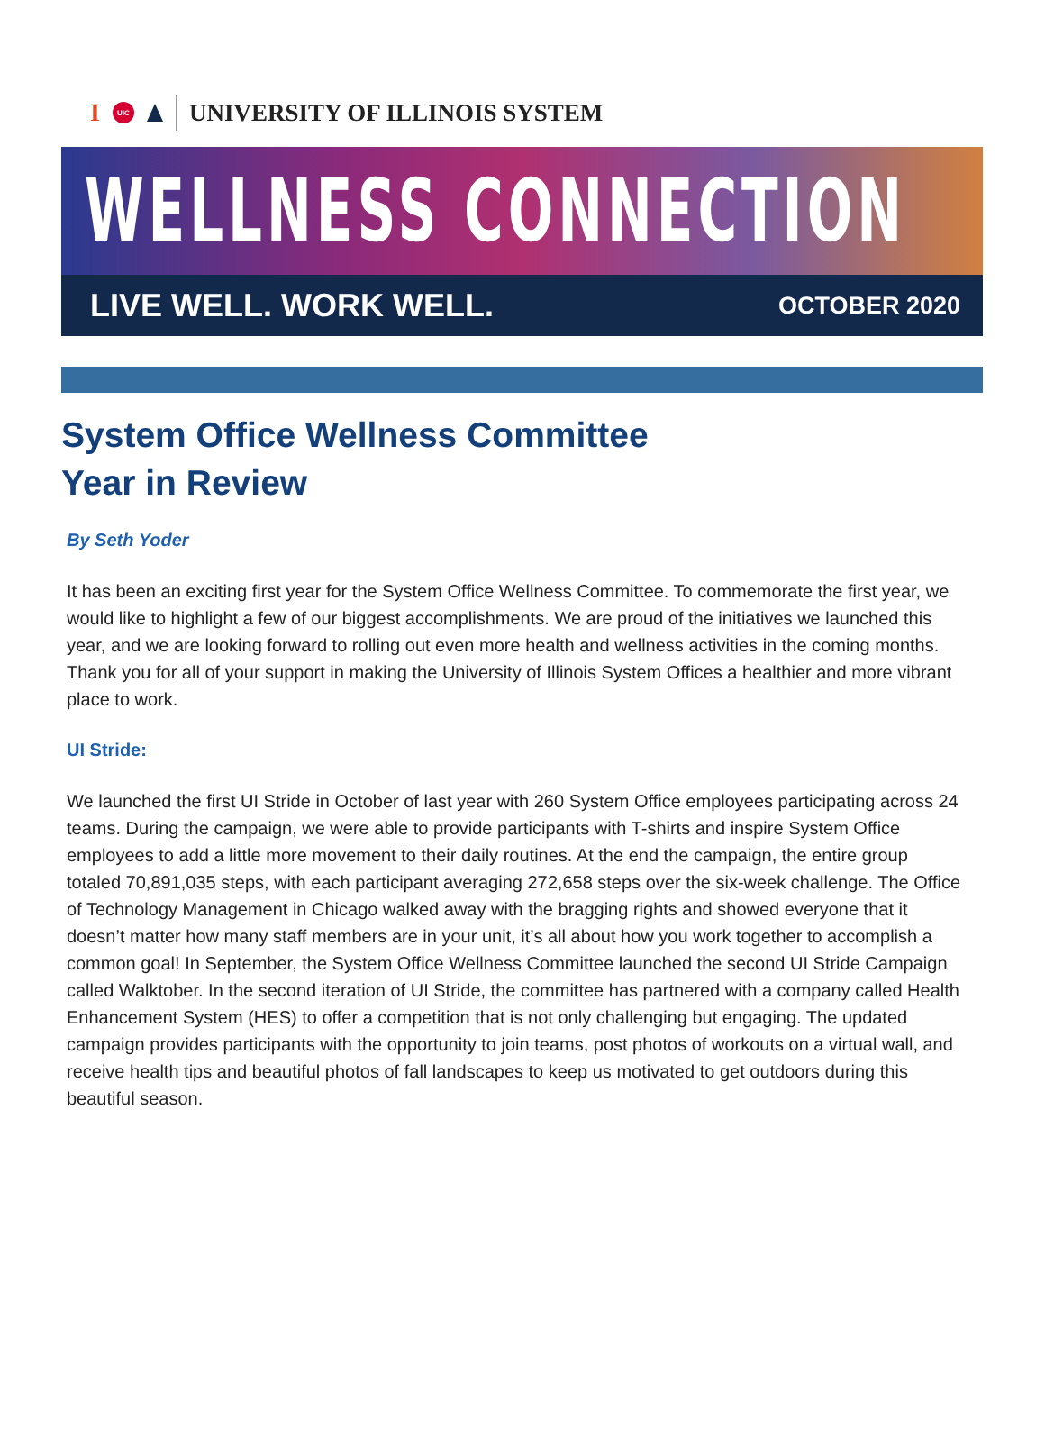I UIC UNIVERSITY OF ILLINOIS SYSTEM
WELLNESS CONNECTION
LIVE WELL. WORK WELL. OCTOBER 2020
System Office Wellness Committee
Year in Review
By Seth Yoder
It has been an exciting first year for the System Office Wellness Committee. To commemorate the first year, we would like to highlight a few of our biggest accomplishments. We are proud of the initiatives we launched this year, and we are looking forward to rolling out even more health and wellness activities in the coming months. Thank you for all of your support in making the University of Illinois System Offices a healthier and more vibrant place to work.
UI Stride:
We launched the first UI Stride in October of last year with 260 System Office employees participating across 24 teams. During the campaign, we were able to provide participants with T-shirts and inspire System Office employees to add a little more movement to their daily routines. At the end the campaign, the entire group totaled 70,891,035 steps, with each participant averaging 272,658 steps over the six-week challenge. The Office of Technology Management in Chicago walked away with the bragging rights and showed everyone that it doesn’t matter how many staff members are in your unit, it’s all about how you work together to accomplish a common goal! In September, the System Office Wellness Committee launched the second UI Stride Campaign called Walktober. In the second iteration of UI Stride, the committee has partnered with a company called Health Enhancement System (HES) to offer a competition that is not only challenging but engaging. The updated campaign provides participants with the opportunity to join teams, post photos of workouts on a virtual wall, and receive health tips and beautiful photos of fall landscapes to keep us motivated to get outdoors during this beautiful season.